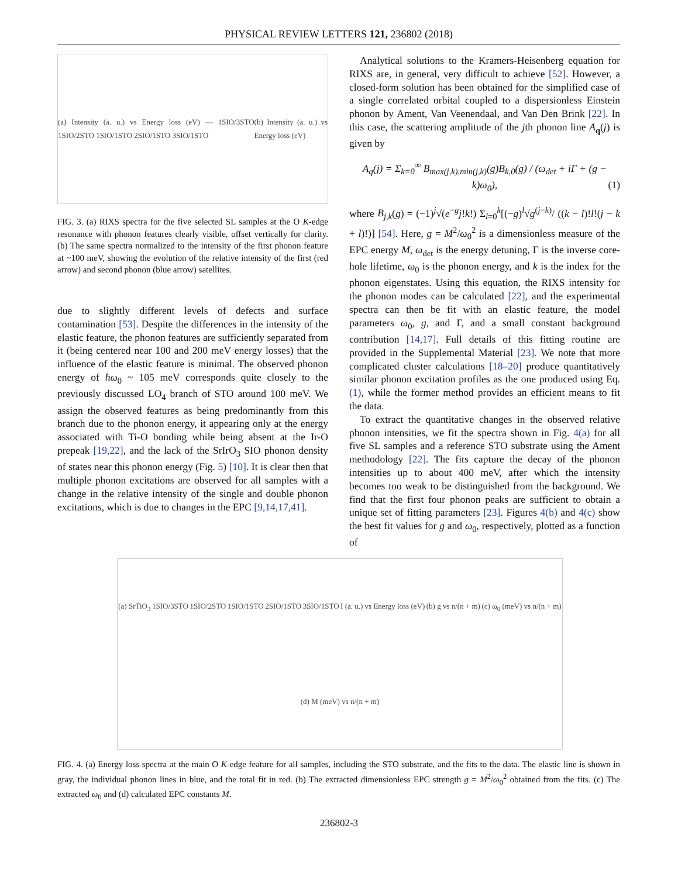PHYSICAL REVIEW LETTERS 121, 236802 (2018)
(a) Intensity (a. u.) vs Energy loss (eV) — 1SIO/3STO 1SIO/2STO 1SIO/1STO 2SIO/1STO 3SIO/1STO
(b) Intensity (a. u.) vs Energy loss (eV)
FIG. 3. (a) RIXS spectra for the five selected SL samples at the O K-edge resonance with phonon features clearly visible, offset vertically for clarity. (b) The same spectra normalized to the intensity of the first phonon feature at ~100 meV, showing the evolution of the relative intensity of the first (red arrow) and second phonon (blue arrow) satellites.
due to slightly different levels of defects and surface contamination [53]. Despite the differences in the intensity of the elastic feature, the phonon features are sufficiently separated from it (being centered near 100 and 200 meV energy losses) that the influence of the elastic feature is minimal. The observed phonon energy of ħω<sub>0</sub> ~ 105 meV corresponds quite closely to the previously discussed LO<sub>4</sub> branch of STO around 100 meV. We assign the observed features as being predominantly from this branch due to the phonon energy, it appearing only at the energy associated with Ti-O bonding while being absent at the Ir-O prepeak [19,22], and the lack of the SrIrO<sub>3</sub> SIO phonon density of states near this phonon energy (Fig. 5) [10]. It is clear then that multiple phonon excitations are observed for all samples with a change in the relative intensity of the single and double phonon excitations, which is due to changes in the EPC [9,14,17,41].
Analytical solutions to the Kramers-Heisenberg equation for RIXS are, in general, very difficult to achieve [52]. However, a closed-form solution has been obtained for the simplified case of a single correlated orbital coupled to a dispersionless Einstein phonon by Ament, Van Veenendaal, and Van Den Brink [22]. In this case, the scattering amplitude of the jth phonon line A<sub>q</sub>(j) is given by
A<sub>q</sub>(j) = Σ<sub>k=0</sub><sup>∞</sup> B<sub>max(j,k),min(j,k)</sub>(g)B<sub>k,0</sub>(g) / (ω<sub>det</sub> + iΓ + (g − k)ω<sub>0</sub>), (1)
where B<sub>j,k</sub>(g) = (−1)<sup>j</sup>√(e<sup>−g</sup>j!k!) Σ<sub>l=0</sub><sup>k</sup>[(−g)<sup>l</sup>√g<sup>(j−k)</sup>/ ((k − l)!l!(j − k + l)!)] [54]. Here, g = M<sup>2</sup>/ω<sub>0</sub><sup>2</sup> is a dimensionless measure of the EPC energy M, ω<sub>det</sub> is the energy detuning, Γ is the inverse core-hole lifetime, ω<sub>0</sub> is the phonon energy, and k is the index for the phonon eigenstates. Using this equation, the RIXS intensity for the phonon modes can be calculated [22], and the experimental spectra can then be fit with an elastic feature, the model parameters ω<sub>0</sub>, g, and Γ, and a small constant background contribution [14,17]. Full details of this fitting routine are provided in the Supplemental Material [23]. We note that more complicated cluster calculations [18–20] produce quantitatively similar phonon excitation profiles as the one produced using Eq. (1), while the former method provides an efficient means to fit the data.
To extract the quantitative changes in the observed relative phonon intensities, we fit the spectra shown in Fig. 4(a) for all five SL samples and a reference STO substrate using the Ament methodology [22]. The fits capture the decay of the phonon intensities up to about 400 meV, after which the intensity becomes too weak to be distinguished from the background. We find that the first four phonon peaks are sufficient to obtain a unique set of fitting parameters [23]. Figures 4(b) and 4(c) show the best fit values for g and ω<sub>0</sub>, respectively, plotted as a function of
(a) SrTiO<sub>3</sub>
1SIO/3STO
1SIO/2STO
1SIO/1STO
2SIO/1STO
3SIO/1STO
I (a. u.) vs Energy loss (eV)
(b) g vs n/(n + m)
(c) ω<sub>0</sub> (meV) vs n/(n + m)
(d) M (meV) vs n/(n + m)
FIG. 4. (a) Energy loss spectra at the main O K-edge feature for all samples, including the STO substrate, and the fits to the data. The elastic line is shown in gray, the individual phonon lines in blue, and the total fit in red. (b) The extracted dimensionless EPC strength g = M<sup>2</sup>/ω<sub>0</sub><sup>2</sup> obtained from the fits. (c) The extracted ω<sub>0</sub> and (d) calculated EPC constants M.
236802-3